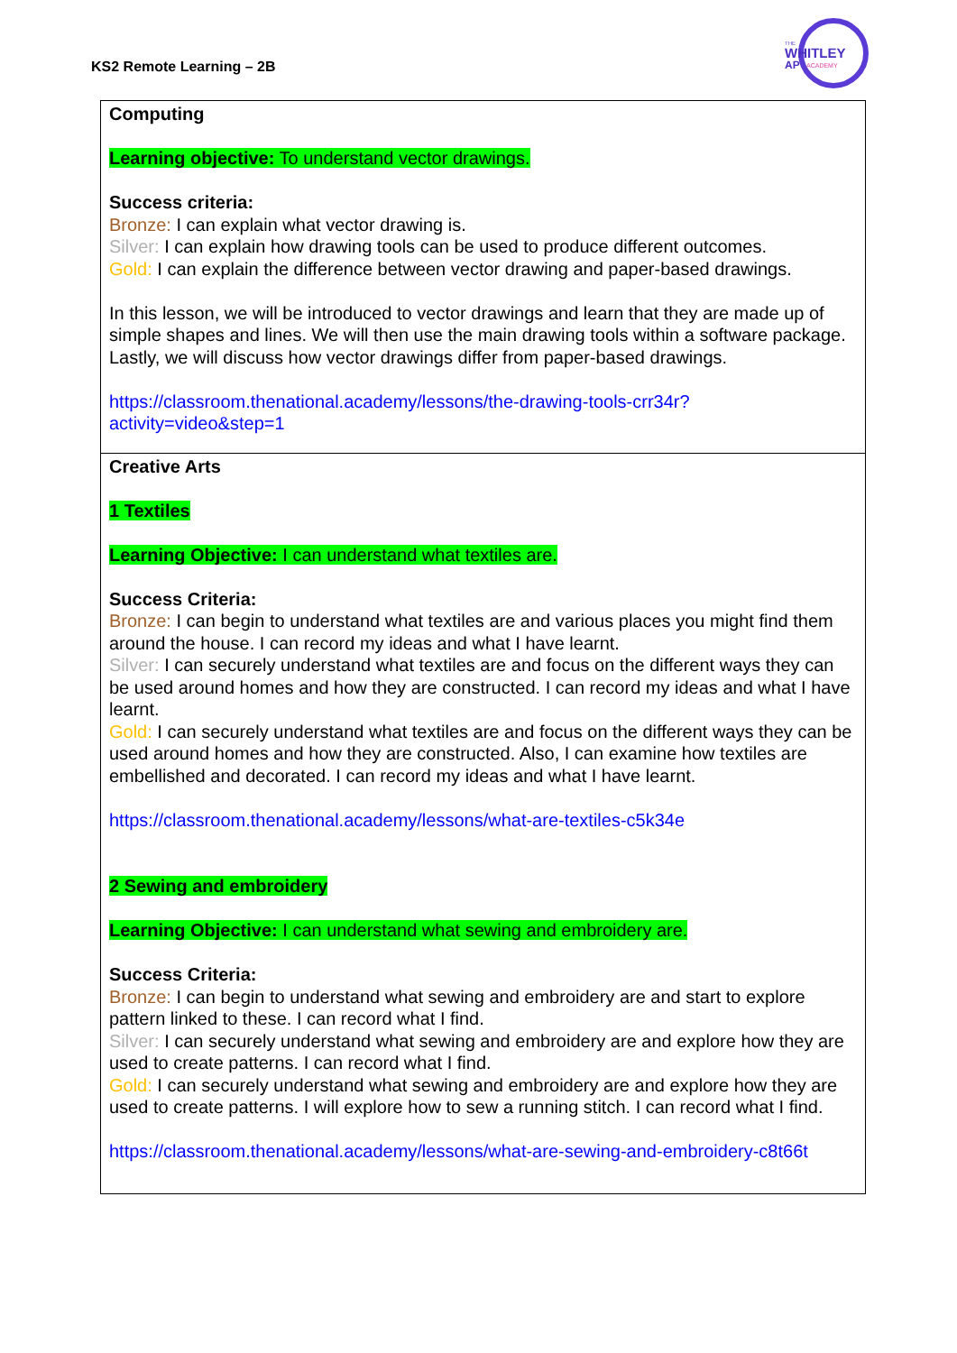KS2 Remote Learning – 2B
THE
WHITLEY
AP
ACADEMY
| Computing Learning objective: To understand vector drawings. Success criteria: Bronze: I can explain what vector drawing is. Silver: I can explain how drawing tools can be used to produce different outcomes. Gold: I can explain the difference between vector drawing and paper-based drawings. In this lesson, we will be introduced to vector drawings and learn that they are made up of simple shapes and lines. We will then use the main drawing tools within a software package. Lastly, we will discuss how vector drawings differ from paper-based drawings. https://classroom.thenational.academy/lessons/the-drawing-tools-crr34r?activity=video&step=1 |
| Creative Arts 1 Textiles Learning Objective: I can understand what textiles are. Success Criteria: Bronze: I can begin to understand what textiles are and various places you might find them around the house. I can record my ideas and what I have learnt. Silver: I can securely understand what textiles are and focus on the different ways they can be used around homes and how they are constructed. I can record my ideas and what I have learnt. Gold: I can securely understand what textiles are and focus on the different ways they can be used around homes and how they are constructed. Also, I can examine how textiles are embellished and decorated. I can record my ideas and what I have learnt. https://classroom.thenational.academy/lessons/what-are-textiles-c5k34e 2 Sewing and embroidery Learning Objective: I can understand what sewing and embroidery are. Success Criteria: Bronze: I can begin to understand what sewing and embroidery are and start to explore pattern linked to these. I can record what I find. Silver: I can securely understand what sewing and embroidery are and explore how they are used to create patterns. I can record what I find. Gold: I can securely understand what sewing and embroidery are and explore how they are used to create patterns. I will explore how to sew a running stitch. I can record what I find. https://classroom.thenational.academy/lessons/what-are-sewing-and-embroidery-c8t66t |